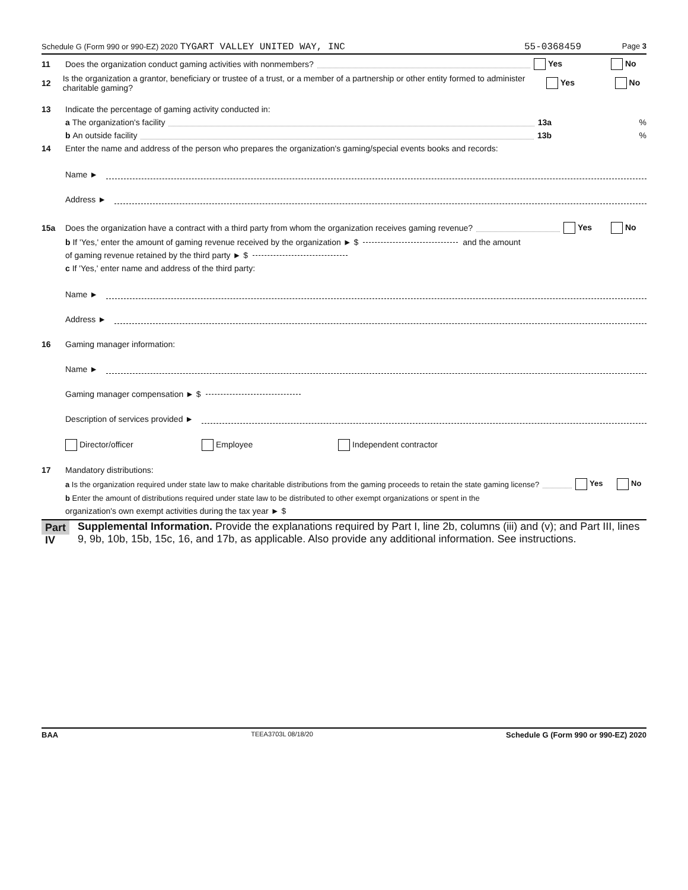Schedule G (Form 990 or 990-EZ) 2020 TYGART VALLEY UNITED WAY, INC 55-0368459 Page 3
11 Does the organization conduct gaming activities with nonmembers? Yes No
12 Is the organization a grantor, beneficiary or trustee of a trust, or a member of a partnership or other entity formed to administer charitable gaming? Yes No
13 Indicate the percentage of gaming activity conducted in:
a The organization's facility 13a%
b An outside facility 13b%
14 Enter the name and address of the person who prepares the organization's gaming/special events books and records:
Name ►
Address ►
15a Does the organization have a contract with a third party from whom the organization receives gaming revenue? Yes No
b If 'Yes,' enter the amount of gaming revenue received by the organization ► $ and the amount
of gaming revenue retained by the third party ► $
c If 'Yes,' enter name and address of the third party:
Name ►
Address ►
16 Gaming manager information:
Name ►
Gaming manager compensation ► $
Description of services provided ►
Director/officer Employee Independent contractor
17 Mandatory distributions:
a Is the organization required under state law to make charitable distributions from the gaming proceeds to retain the state gaming license? Yes No
b Enter the amount of distributions required under state law to be distributed to other exempt organizations or spent in the
organization's own exempt activities during the tax year ► $
Part IV Supplemental Information. Provide the explanations required by Part I, line 2b, columns (iii) and (v); and Part III, lines 9, 9b, 10b, 15b, 15c, 16, and 17b, as applicable. Also provide any additional information. See instructions.
BAA TEEA3703L 08/18/20 Schedule G (Form 990 or 990-EZ) 2020